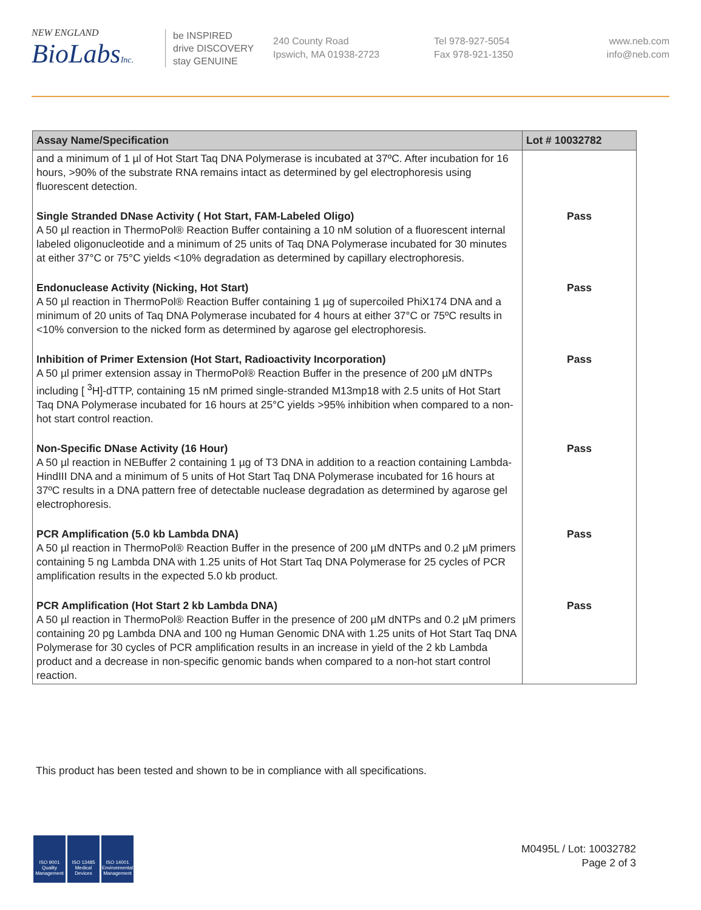NEW ENGLAND
BioLabsInc.
be INSPIRED
drive DISCOVERY
stay GENUINE
240 County Road
Ipswich, MA 01938-2723
Tel 978-927-5054
Fax 978-921-1350
www.neb.com
info@neb.com
| Assay Name/Specification | Lot # 10032782 |
| --- | --- |
| and a minimum of 1 µl of Hot Start Taq DNA Polymerase is incubated at 37ºC. After incubation for 16 hours, >90% of the substrate RNA remains intact as determined by gel electrophoresis using fluorescent detection. | |
| Single Stranded DNase Activity ( Hot Start, FAM-Labeled Oligo) A 50 µl reaction in ThermoPol® Reaction Buffer containing a 10 nM solution of a fluorescent internal labeled oligonucleotide and a minimum of 25 units of Taq DNA Polymerase incubated for 30 minutes at either 37°C or 75°C yields <10% degradation as determined by capillary electrophoresis. | Pass |
| Endonuclease Activity (Nicking, Hot Start) A 50 µl reaction in ThermoPol® Reaction Buffer containing 1 µg of supercoiled PhiX174 DNA and a minimum of 20 units of Taq DNA Polymerase incubated for 4 hours at either 37°C or 75ºC results in <10% conversion to the nicked form as determined by agarose gel electrophoresis. | Pass |
| Inhibition of Primer Extension (Hot Start, Radioactivity Incorporation) A 50 µl primer extension assay in ThermoPol® Reaction Buffer in the presence of 200 µM dNTPs including [ <sup>3</sup>H]-dTTP, containing 15 nM primed single-stranded M13mp18 with 2.5 units of Hot Start Taq DNA Polymerase incubated for 16 hours at 25°C yields >95% inhibition when compared to a non-hot start control reaction. | Pass |
| Non-Specific DNase Activity (16 Hour) A 50 µl reaction in NEBuffer 2 containing 1 µg of T3 DNA in addition to a reaction containing Lambda-HindIII DNA and a minimum of 5 units of Hot Start Taq DNA Polymerase incubated for 16 hours at 37ºC results in a DNA pattern free of detectable nuclease degradation as determined by agarose gel electrophoresis. | Pass |
| PCR Amplification (5.0 kb Lambda DNA) A 50 µl reaction in ThermoPol® Reaction Buffer in the presence of 200 µM dNTPs and 0.2 µM primers containing 5 ng Lambda DNA with 1.25 units of Hot Start Taq DNA Polymerase for 25 cycles of PCR amplification results in the expected 5.0 kb product. | Pass |
| PCR Amplification (Hot Start 2 kb Lambda DNA) A 50 µl reaction in ThermoPol® Reaction Buffer in the presence of 200 µM dNTPs and 0.2 µM primers containing 20 pg Lambda DNA and 100 ng Human Genomic DNA with 1.25 units of Hot Start Taq DNA Polymerase for 30 cycles of PCR amplification results in an increase in yield of the 2 kb Lambda product and a decrease in non-specific genomic bands when compared to a non-hot start control reaction. | Pass |
This product has been tested and shown to be in compliance with all specifications.
ISO 9001 Quality Management
ISO 13485 Medical Devices
ISO 14001 Environmental Management
M0495L / Lot: 10032782
Page 2 of 3